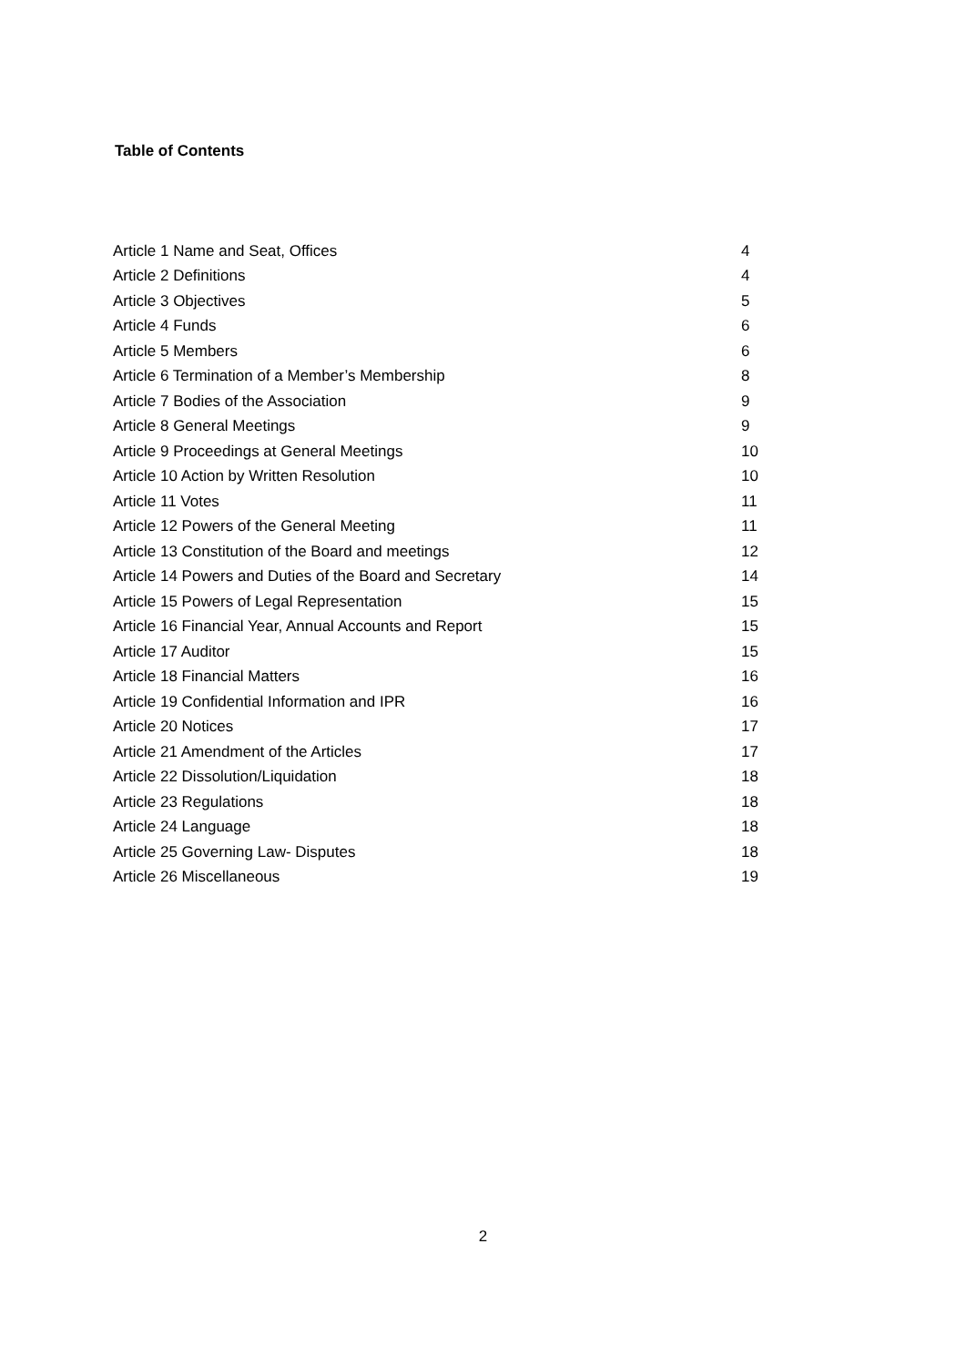Table of Contents
| Article 1 Name and Seat, Offices | 4 |
| Article 2 Definitions | 4 |
| Article 3 Objectives | 5 |
| Article 4 Funds | 6 |
| Article 5 Members | 6 |
| Article 6 Termination of a Member’s Membership | 8 |
| Article 7 Bodies of the Association | 9 |
| Article 8 General Meetings | 9 |
| Article 9 Proceedings at General Meetings | 10 |
| Article 10 Action by Written Resolution | 10 |
| Article 11 Votes | 11 |
| Article 12 Powers of the General Meeting | 11 |
| Article 13 Constitution of the Board and meetings | 12 |
| Article 14 Powers and Duties of the Board and Secretary | 14 |
| Article 15 Powers of Legal Representation | 15 |
| Article 16 Financial Year, Annual Accounts and Report | 15 |
| Article 17 Auditor | 15 |
| Article 18 Financial Matters | 16 |
| Article 19 Confidential Information and IPR | 16 |
| Article 20 Notices | 17 |
| Article 21 Amendment of the Articles | 17 |
| Article 22 Dissolution/Liquidation | 18 |
| Article 23 Regulations | 18 |
| Article 24 Language | 18 |
| Article 25 Governing Law- Disputes | 18 |
| Article 26 Miscellaneous | 19 |
2